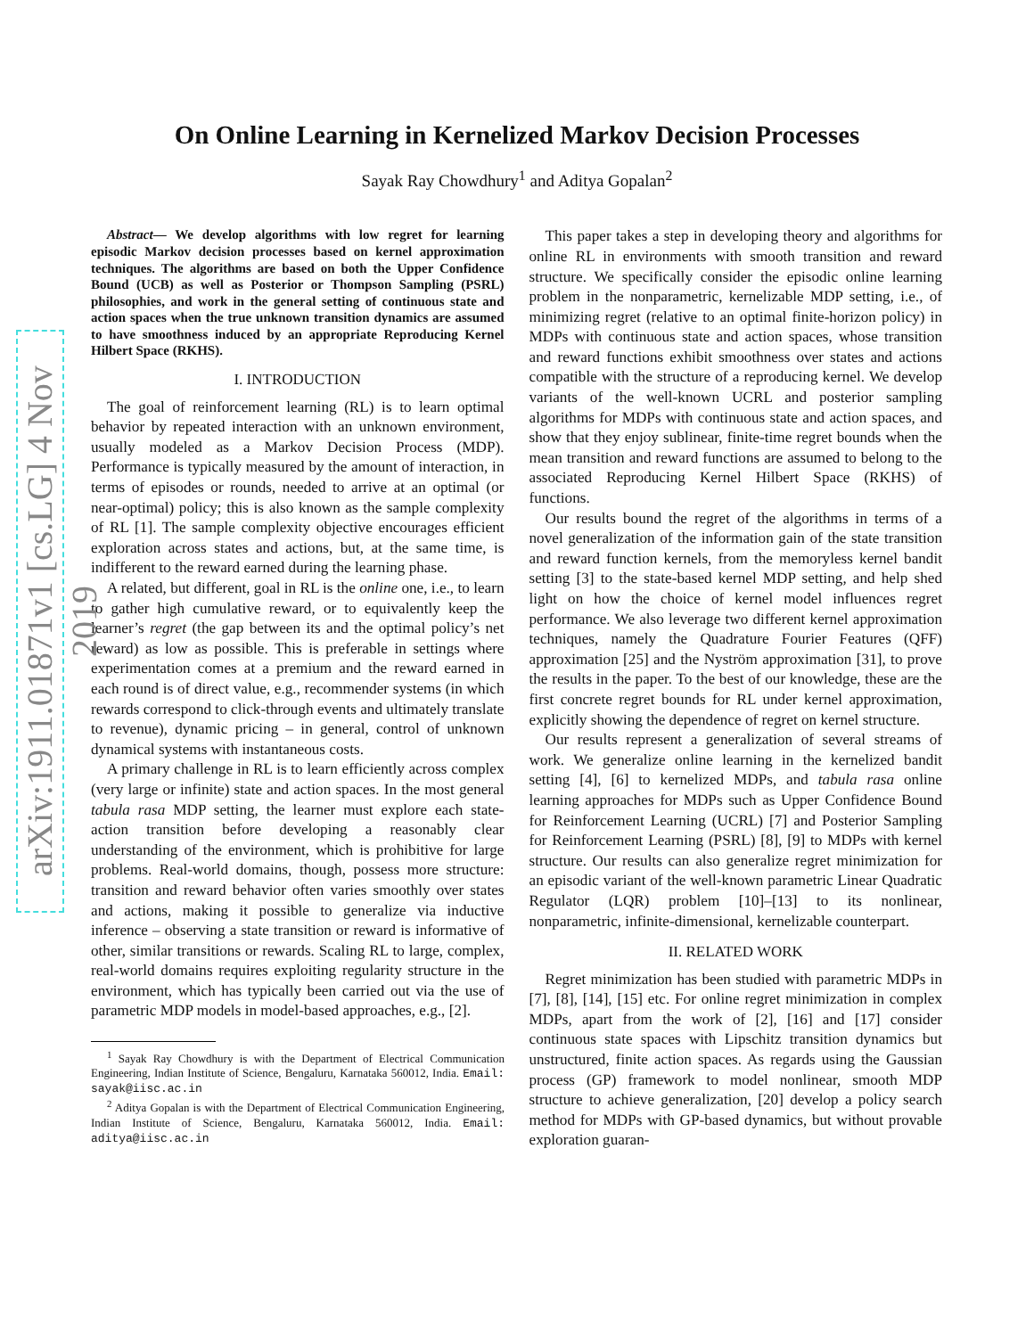arXiv:1911.01871v1 [cs.LG] 4 Nov 2019
On Online Learning in Kernelized Markov Decision Processes
Sayak Ray Chowdhury<sup>1</sup> and Aditya Gopalan<sup>2</sup>
Abstract— We develop algorithms with low regret for learning episodic Markov decision processes based on kernel approximation techniques. The algorithms are based on both the Upper Confidence Bound (UCB) as well as Posterior or Thompson Sampling (PSRL) philosophies, and work in the general setting of continuous state and action spaces when the true unknown transition dynamics are assumed to have smoothness induced by an appropriate Reproducing Kernel Hilbert Space (RKHS).
I. INTRODUCTION
The goal of reinforcement learning (RL) is to learn optimal behavior by repeated interaction with an unknown environment, usually modeled as a Markov Decision Process (MDP). Performance is typically measured by the amount of interaction, in terms of episodes or rounds, needed to arrive at an optimal (or near-optimal) policy; this is also known as the sample complexity of RL [1]. The sample complexity objective encourages efficient exploration across states and actions, but, at the same time, is indifferent to the reward earned during the learning phase.
A related, but different, goal in RL is the online one, i.e., to learn to gather high cumulative reward, or to equivalently keep the learner’s regret (the gap between its and the optimal policy’s net reward) as low as possible. This is preferable in settings where experimentation comes at a premium and the reward earned in each round is of direct value, e.g., recommender systems (in which rewards correspond to click-through events and ultimately translate to revenue), dynamic pricing – in general, control of unknown dynamical systems with instantaneous costs.
A primary challenge in RL is to learn efficiently across complex (very large or infinite) state and action spaces. In the most general tabula rasa MDP setting, the learner must explore each state-action transition before developing a reasonably clear understanding of the environment, which is prohibitive for large problems. Real-world domains, though, possess more structure: transition and reward behavior often varies smoothly over states and actions, making it possible to generalize via inductive inference – observing a state transition or reward is informative of other, similar transitions or rewards. Scaling RL to large, complex, real-world domains requires exploiting regularity structure in the environment, which has typically been carried out via the use of parametric MDP models in model-based approaches, e.g., [2].
<sup>1</sup> Sayak Ray Chowdhury is with the Department of Electrical Communication Engineering, Indian Institute of Science, Bengaluru, Karnataka 560012, India. Email: sayak@iisc.ac.in
<sup>2</sup> Aditya Gopalan is with the Department of Electrical Communication Engineering, Indian Institute of Science, Bengaluru, Karnataka 560012, India. Email: aditya@iisc.ac.in
This paper takes a step in developing theory and algorithms for online RL in environments with smooth transition and reward structure. We specifically consider the episodic online learning problem in the nonparametric, kernelizable MDP setting, i.e., of minimizing regret (relative to an optimal finite-horizon policy) in MDPs with continuous state and action spaces, whose transition and reward functions exhibit smoothness over states and actions compatible with the structure of a reproducing kernel. We develop variants of the well-known UCRL and posterior sampling algorithms for MDPs with continuous state and action spaces, and show that they enjoy sublinear, finite-time regret bounds when the mean transition and reward functions are assumed to belong to the associated Reproducing Kernel Hilbert Space (RKHS) of functions.
Our results bound the regret of the algorithms in terms of a novel generalization of the information gain of the state transition and reward function kernels, from the memoryless kernel bandit setting [3] to the state-based kernel MDP setting, and help shed light on how the choice of kernel model influences regret performance. We also leverage two different kernel approximation techniques, namely the Quadrature Fourier Features (QFF) approximation [25] and the Nyström approximation [31], to prove the results in the paper. To the best of our knowledge, these are the first concrete regret bounds for RL under kernel approximation, explicitly showing the dependence of regret on kernel structure.
Our results represent a generalization of several streams of work. We generalize online learning in the kernelized bandit setting [4], [6] to kernelized MDPs, and tabula rasa online learning approaches for MDPs such as Upper Confidence Bound for Reinforcement Learning (UCRL) [7] and Posterior Sampling for Reinforcement Learning (PSRL) [8], [9] to MDPs with kernel structure. Our results can also generalize regret minimization for an episodic variant of the well-known parametric Linear Quadratic Regulator (LQR) problem [10]–[13] to its nonlinear, nonparametric, infinite-dimensional, kernelizable counterpart.
II. RELATED WORK
Regret minimization has been studied with parametric MDPs in [7], [8], [14], [15] etc. For online regret minimization in complex MDPs, apart from the work of [2], [16] and [17] consider continuous state spaces with Lipschitz transition dynamics but unstructured, finite action spaces. As regards using the Gaussian process (GP) framework to model nonlinear, smooth MDP structure to achieve generalization, [20] develop a policy search method for MDPs with GP-based dynamics, but without provable exploration guaran-